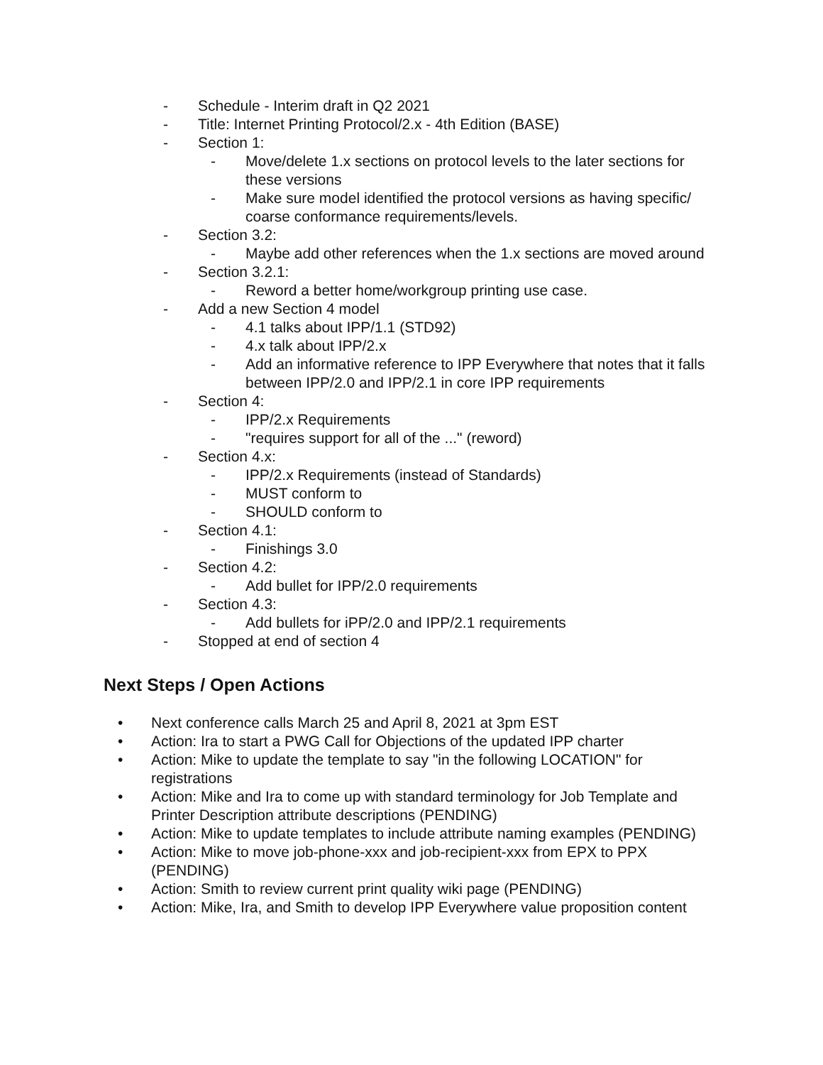- Schedule - Interim draft in Q2 2021
- Title: Internet Printing Protocol/2.x - 4th Edition (BASE)
- Section 1:
- Move/delete 1.x sections on protocol levels to the later sections for these versions
- Make sure model identified the protocol versions as having specific/ coarse conformance requirements/levels.
- Section 3.2:
- Maybe add other references when the 1.x sections are moved around
- Section 3.2.1:
- Reword a better home/workgroup printing use case.
- Add a new Section 4 model
- 4.1 talks about IPP/1.1 (STD92)
- 4.x talk about IPP/2.x
- Add an informative reference to IPP Everywhere that notes that it falls between IPP/2.0 and IPP/2.1 in core IPP requirements
- Section 4:
- IPP/2.x Requirements
- "requires support for all of the ..." (reword)
- Section 4.x:
- IPP/2.x Requirements (instead of Standards)
- MUST conform to
- SHOULD conform to
- Section 4.1:
- Finishings 3.0
- Section 4.2:
- Add bullet for IPP/2.0 requirements
- Section 4.3:
- Add bullets for iPP/2.0 and IPP/2.1 requirements
- Stopped at end of section 4
Next Steps / Open Actions
• Next conference calls March 25 and April 8, 2021 at 3pm EST
• Action: Ira to start a PWG Call for Objections of the updated IPP charter
• Action: Mike to update the template to say "in the following LOCATION" for registrations
• Action: Mike and Ira to come up with standard terminology for Job Template and Printer Description attribute descriptions (PENDING)
• Action: Mike to update templates to include attribute naming examples (PENDING)
• Action: Mike to move job-phone-xxx and job-recipient-xxx from EPX to PPX (PENDING)
• Action: Smith to review current print quality wiki page (PENDING)
• Action: Mike, Ira, and Smith to develop IPP Everywhere value proposition content